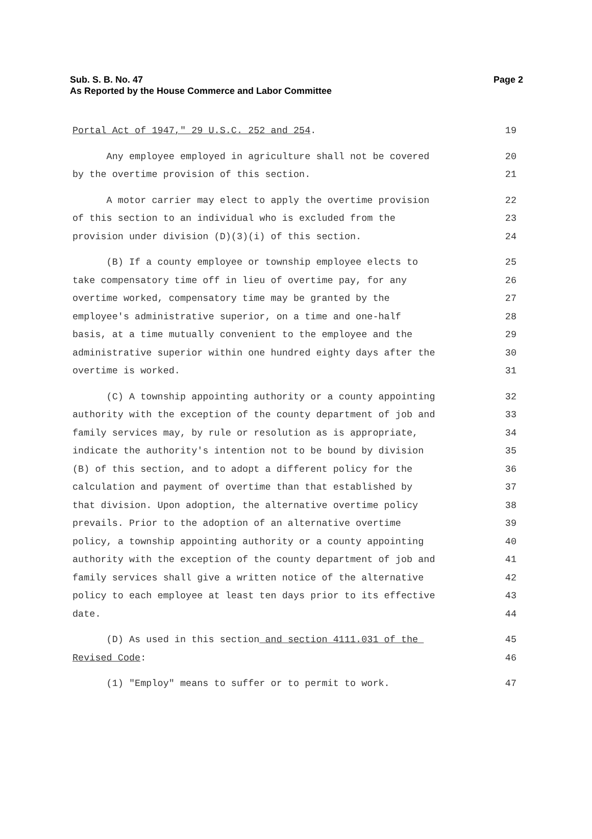Sub. S. B. No. 47
As Reported by the House Commerce and Labor Committee
Page 2
Portal Act of 1947," 29 U.S.C. 252 and 254.
19
Any employee employed in agriculture shall not be covered
20
by the overtime provision of this section.
21
A motor carrier may elect to apply the overtime provision
22
of this section to an individual who is excluded from the
23
provision under division (D)(3)(i) of this section.
24
(B) If a county employee or township employee elects to
25
take compensatory time off in lieu of overtime pay, for any
26
overtime worked, compensatory time may be granted by the
27
employee's administrative superior, on a time and one-half
28
basis, at a time mutually convenient to the employee and the
29
administrative superior within one hundred eighty days after the
30
overtime is worked.
31
(C) A township appointing authority or a county appointing
32
authority with the exception of the county department of job and
33
family services may, by rule or resolution as is appropriate,
34
indicate the authority's intention not to be bound by division
35
(B) of this section, and to adopt a different policy for the
36
calculation and payment of overtime than that established by
37
that division. Upon adoption, the alternative overtime policy
38
prevails. Prior to the adoption of an alternative overtime
39
policy, a township appointing authority or a county appointing
40
authority with the exception of the county department of job and
41
family services shall give a written notice of the alternative
42
policy to each employee at least ten days prior to its effective
43
date.
44
(D) As used in this section and section 4111.031 of the
45
Revised Code:
46
(1) "Employ" means to suffer or to permit to work.
47